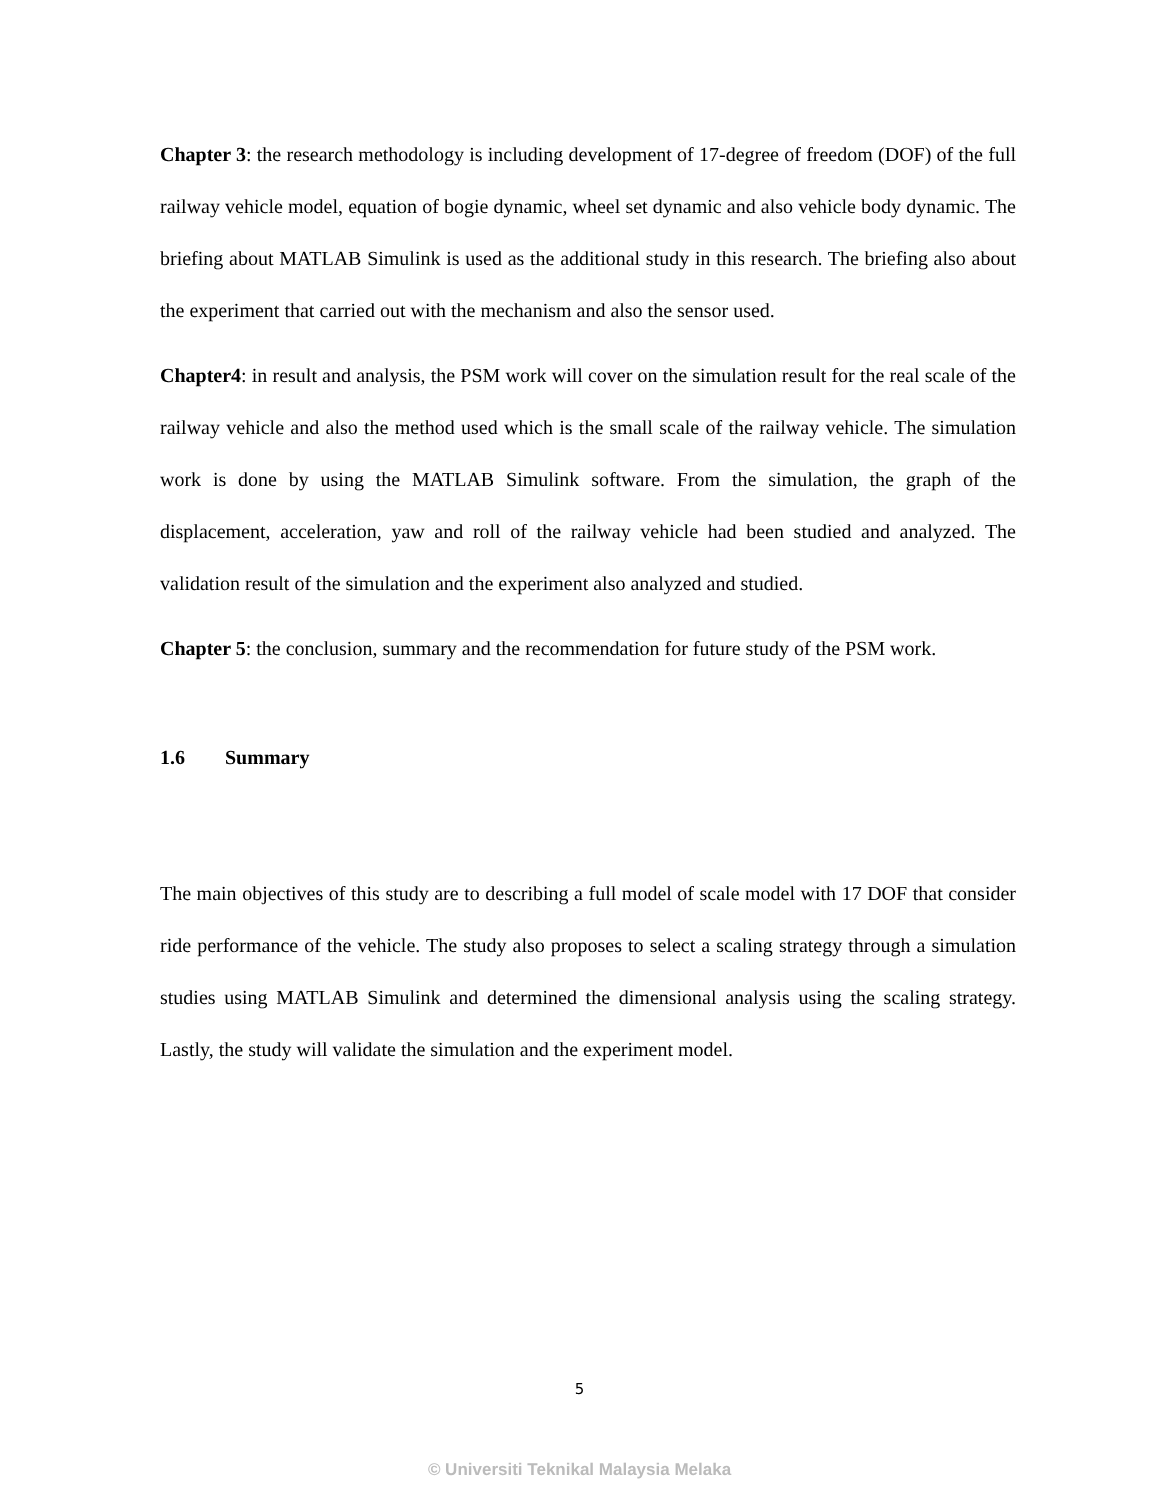Chapter 3: the research methodology is including development of 17-degree of freedom (DOF) of the full railway vehicle model, equation of bogie dynamic, wheel set dynamic and also vehicle body dynamic. The briefing about MATLAB Simulink is used as the additional study in this research. The briefing also about the experiment that carried out with the mechanism and also the sensor used.
Chapter4: in result and analysis, the PSM work will cover on the simulation result for the real scale of the railway vehicle and also the method used which is the small scale of the railway vehicle. The simulation work is done by using the MATLAB Simulink software. From the simulation, the graph of the displacement, acceleration, yaw and roll of the railway vehicle had been studied and analyzed. The validation result of the simulation and the experiment also analyzed and studied.
Chapter 5: the conclusion, summary and the recommendation for future study of the PSM work.
1.6 Summary
The main objectives of this study are to describing a full model of scale model with 17 DOF that consider ride performance of the vehicle. The study also proposes to select a scaling strategy through a simulation studies using MATLAB Simulink and determined the dimensional analysis using the scaling strategy. Lastly, the study will validate the simulation and the experiment model.
5
© Universiti Teknikal Malaysia Melaka